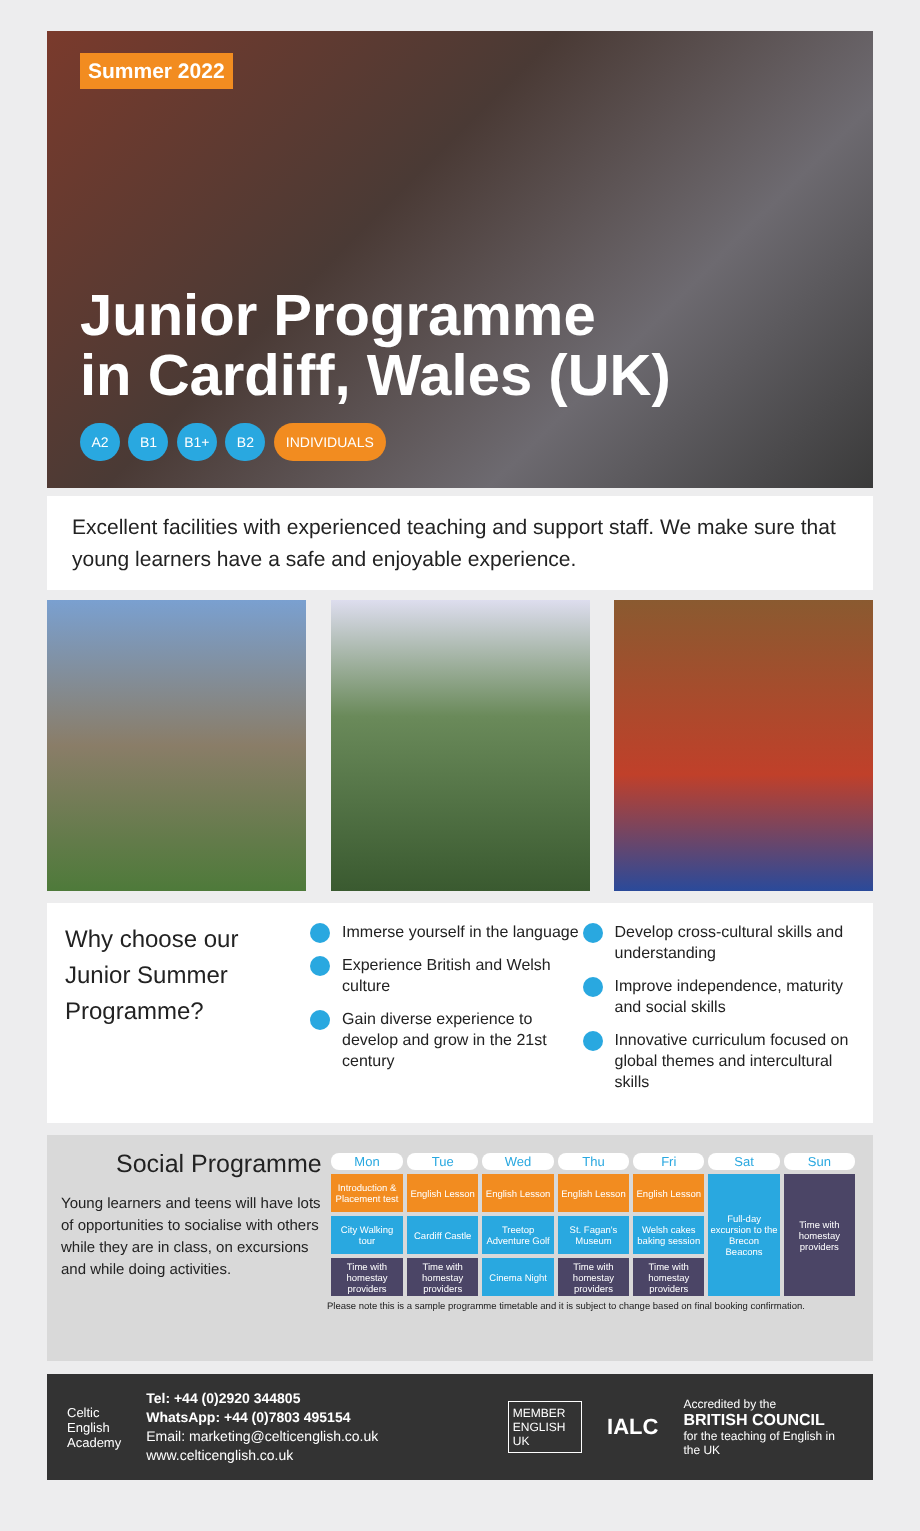Summer 2022
Junior Programme
in Cardiff, Wales (UK)
A2 B1 B1+ B2 INDIVIDUALS
Excellent facilities with experienced teaching and support staff. We make sure that young learners have a safe and enjoyable experience.
Why choose our Junior Summer Programme?
Immerse yourself in the language
Experience British and Welsh culture
Gain diverse experience to develop and grow in the 21st century
Develop cross-cultural skills and understanding
Improve independence, maturity and social skills
Innovative curriculum focused on global themes and intercultural skills
Social Programme
Young learners and teens will have lots of opportunities to socialise with others while they are in class, on excursions and while doing activities.
| Mon | Tue | Wed | Thu | Fri | Sat | Sun |
| --- | --- | --- | --- | --- | --- | --- |
| Introduction & Placement test | English Lesson | English Lesson | English Lesson | English Lesson | Full-day excursion to the Brecon Beacons | Time with homestay providers |
| City Walking tour | Cardiff Castle | Treetop Adventure Golf | St. Fagan's Museum | Welsh cakes baking session | | |
| Time with homestay providers | Time with homestay providers | Cinema Night | Time with homestay providers | Time with homestay providers | | |
Please note this is a sample programme timetable and it is subject to change based on final booking confirmation.
Celtic
English
Academy
Tel: +44 (0)2920 344805
WhatsApp: +44 (0)7803 495154
Email: marketing@celticenglish.co.uk
www.celticenglish.co.uk
MEMBER
ENGLISH UK
IALC
Accredited by the
BRITISH COUNCIL
for the teaching of English in the UK